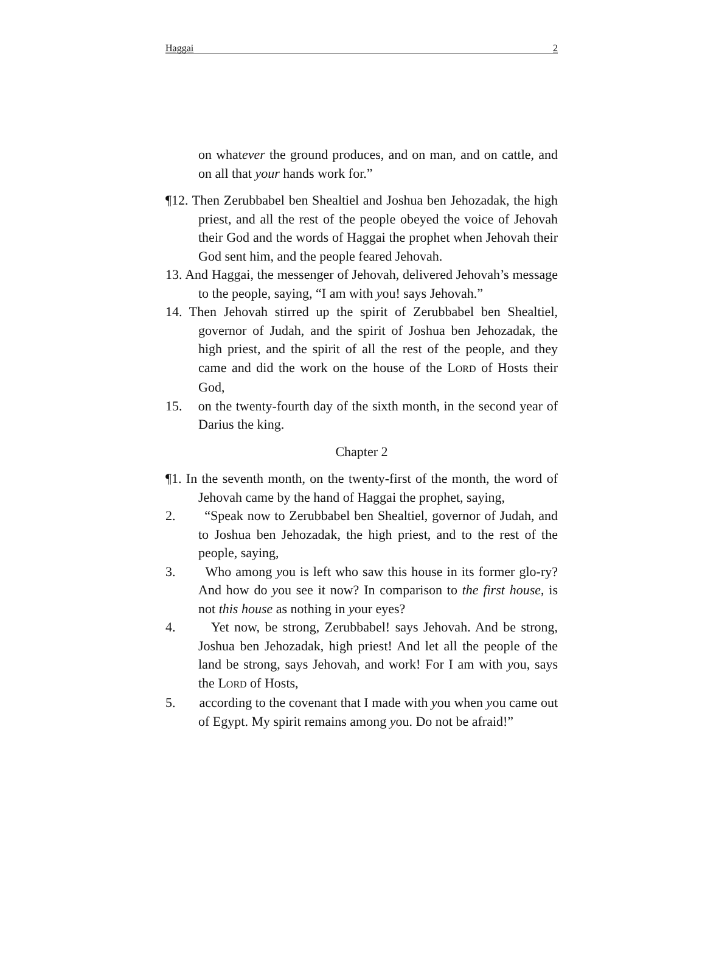Haggai 2
on whatever the ground produces, and on man, and on cattle, and on all that your hands work for.”
¶12. Then Zerubbabel ben Shealtiel and Joshua ben Jehozadak, the high priest, and all the rest of the people obeyed the voice of Jehovah their God and the words of Haggai the prophet when Jehovah their God sent him, and the people feared Jehovah.
13. And Haggai, the messenger of Jehovah, delivered Jehovah’s message to the people, saying, “I am with you! says Jehovah.”
14. Then Jehovah stirred up the spirit of Zerubbabel ben Shealtiel, governor of Judah, and the spirit of Joshua ben Jehozadak, the high priest, and the spirit of all the rest of the people, and they came and did the work on the house of the LORD of Hosts their God,
15. on the twenty-fourth day of the sixth month, in the second year of Darius the king.
Chapter 2
¶1. In the seventh month, on the twenty-first of the month, the word of Jehovah came by the hand of Haggai the prophet, saying,
2. “Speak now to Zerubbabel ben Shealtiel, governor of Judah, and to Joshua ben Jehozadak, the high priest, and to the rest of the people, saying,
3. Who among you is left who saw this house in its former glo-ry? And how do you see it now? In comparison to the first house, is not this house as nothing in your eyes?
4. Yet now, be strong, Zerubbabel! says Jehovah. And be strong, Joshua ben Jehozadak, high priest! And let all the people of the land be strong, says Jehovah, and work! For I am with you, says the LORD of Hosts,
5. according to the covenant that I made with you when you came out of Egypt. My spirit remains among you. Do not be afraid!”